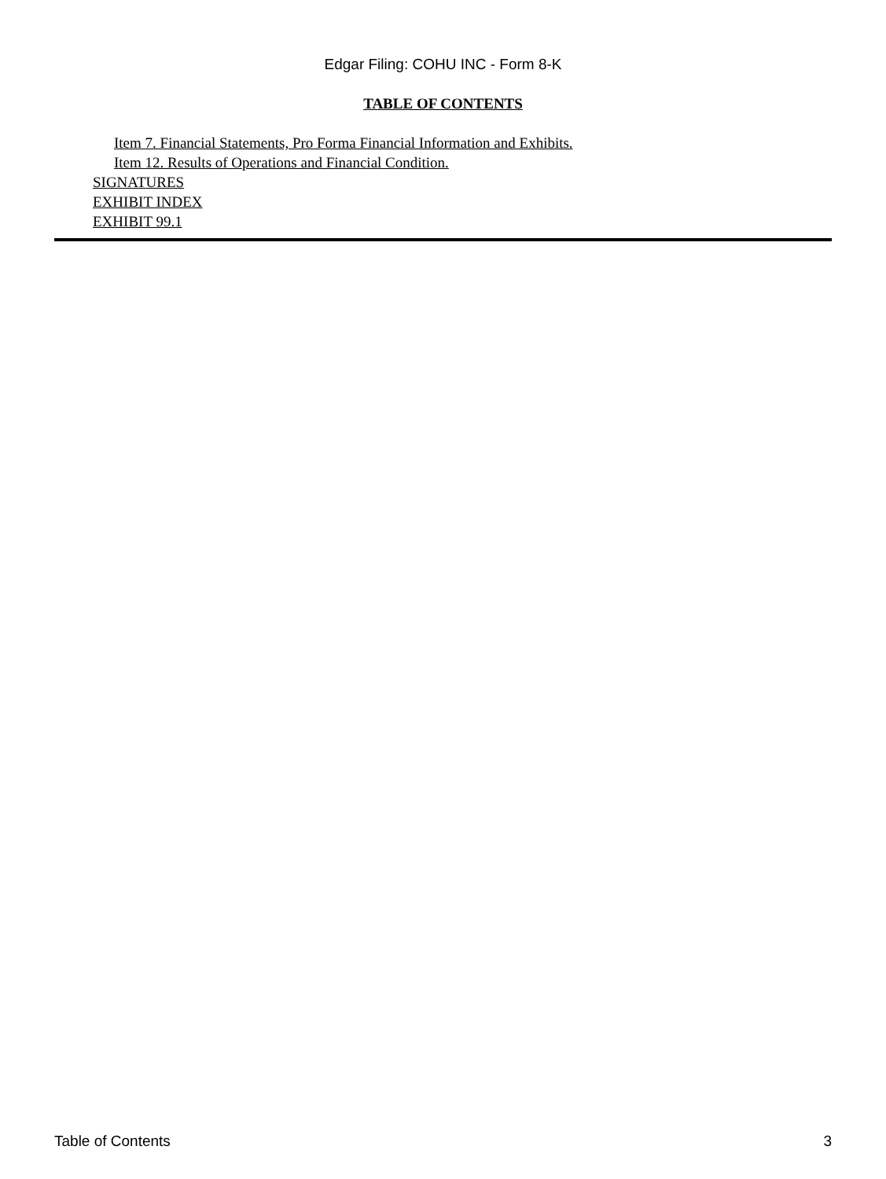Edgar Filing: COHU INC - Form 8-K
TABLE OF CONTENTS
Item 7. Financial Statements, Pro Forma Financial Information and Exhibits.
Item 12. Results of Operations and Financial Condition.
SIGNATURES
EXHIBIT INDEX
EXHIBIT 99.1
Table of Contents 3